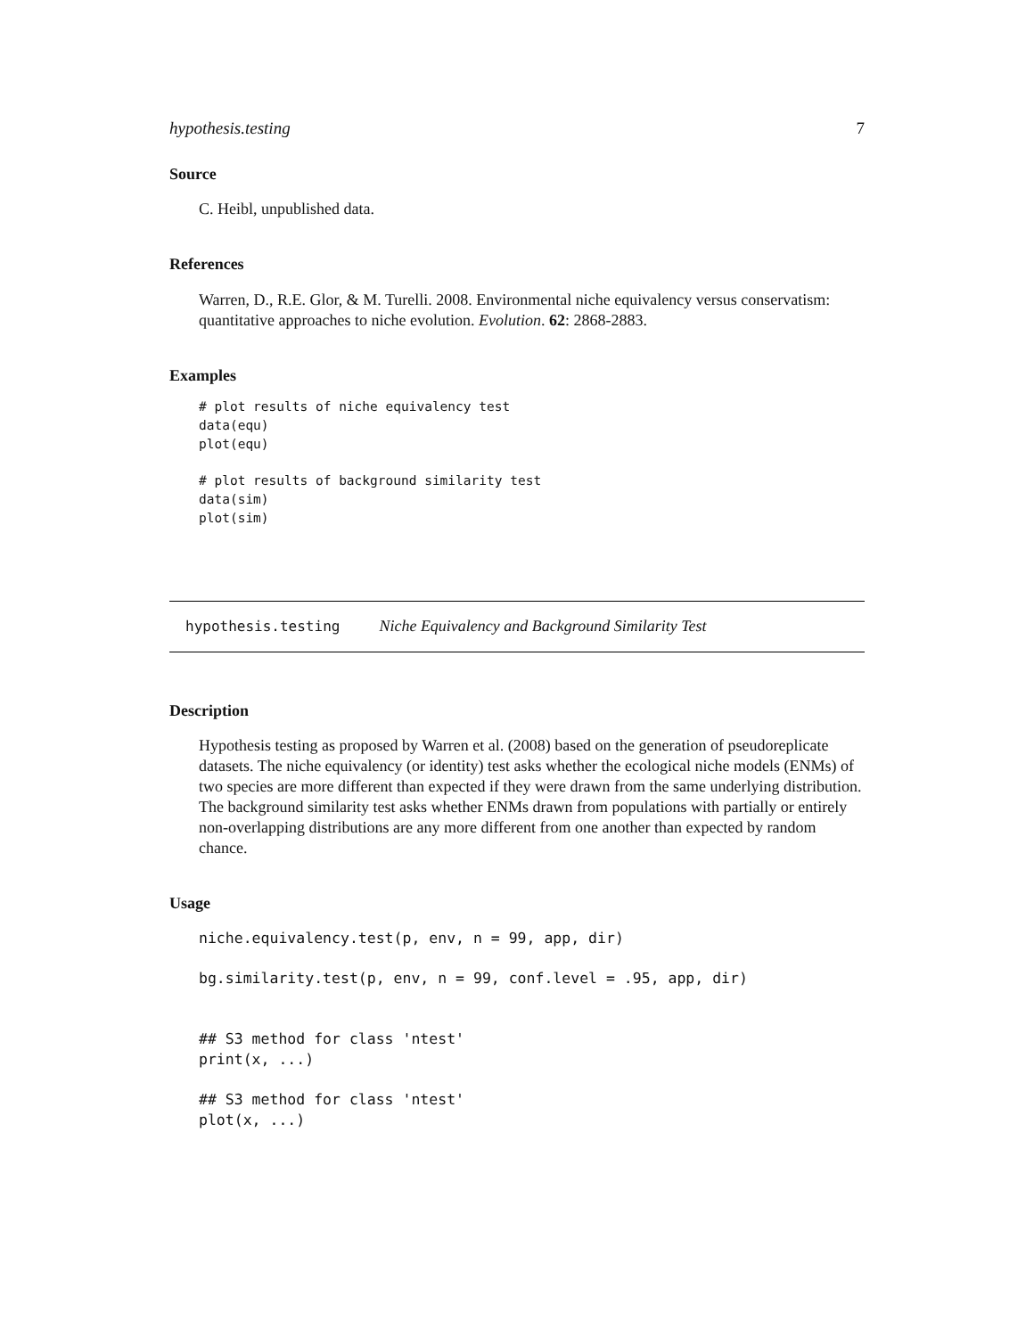hypothesis.testing 7
Source
C. Heibl, unpublished data.
References
Warren, D., R.E. Glor, & M. Turelli. 2008. Environmental niche equivalency versus conservatism: quantitative approaches to niche evolution. Evolution. 62: 2868-2883.
Examples
# plot results of niche equivalency test
data(equ)
plot(equ)

# plot results of background similarity test
data(sim)
plot(sim)
hypothesis.testing Niche Equivalency and Background Similarity Test
Description
Hypothesis testing as proposed by Warren et al. (2008) based on the generation of pseudoreplicate datasets. The niche equivalency (or identity) test asks whether the ecological niche models (ENMs) of two species are more different than expected if they were drawn from the same underlying distribution. The background similarity test asks whether ENMs drawn from populations with partially or entirely non-overlapping distributions are any more different from one another than expected by random chance.
Usage
niche.equivalency.test(p, env, n = 99, app, dir)

bg.similarity.test(p, env, n = 99, conf.level = .95, app, dir)


## S3 method for class 'ntest'
print(x, ...)

## S3 method for class 'ntest'
plot(x, ...)